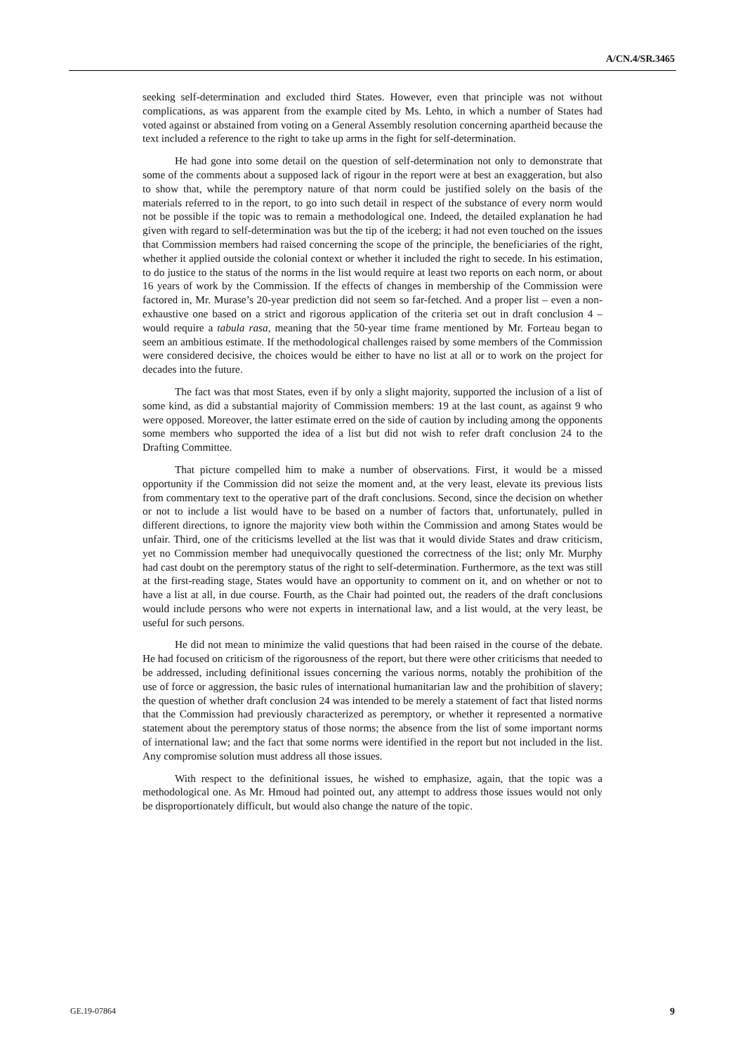A/CN.4/SR.3465
seeking self-determination and excluded third States. However, even that principle was not without complications, as was apparent from the example cited by Ms. Lehto, in which a number of States had voted against or abstained from voting on a General Assembly resolution concerning apartheid because the text included a reference to the right to take up arms in the fight for self-determination.
He had gone into some detail on the question of self-determination not only to demonstrate that some of the comments about a supposed lack of rigour in the report were at best an exaggeration, but also to show that, while the peremptory nature of that norm could be justified solely on the basis of the materials referred to in the report, to go into such detail in respect of the substance of every norm would not be possible if the topic was to remain a methodological one. Indeed, the detailed explanation he had given with regard to self-determination was but the tip of the iceberg; it had not even touched on the issues that Commission members had raised concerning the scope of the principle, the beneficiaries of the right, whether it applied outside the colonial context or whether it included the right to secede. In his estimation, to do justice to the status of the norms in the list would require at least two reports on each norm, or about 16 years of work by the Commission. If the effects of changes in membership of the Commission were factored in, Mr. Murase’s 20-year prediction did not seem so far-fetched. And a proper list – even a non-exhaustive one based on a strict and rigorous application of the criteria set out in draft conclusion 4 – would require a tabula rasa, meaning that the 50-year time frame mentioned by Mr. Forteau began to seem an ambitious estimate. If the methodological challenges raised by some members of the Commission were considered decisive, the choices would be either to have no list at all or to work on the project for decades into the future.
The fact was that most States, even if by only a slight majority, supported the inclusion of a list of some kind, as did a substantial majority of Commission members: 19 at the last count, as against 9 who were opposed. Moreover, the latter estimate erred on the side of caution by including among the opponents some members who supported the idea of a list but did not wish to refer draft conclusion 24 to the Drafting Committee.
That picture compelled him to make a number of observations. First, it would be a missed opportunity if the Commission did not seize the moment and, at the very least, elevate its previous lists from commentary text to the operative part of the draft conclusions. Second, since the decision on whether or not to include a list would have to be based on a number of factors that, unfortunately, pulled in different directions, to ignore the majority view both within the Commission and among States would be unfair. Third, one of the criticisms levelled at the list was that it would divide States and draw criticism, yet no Commission member had unequivocally questioned the correctness of the list; only Mr. Murphy had cast doubt on the peremptory status of the right to self-determination. Furthermore, as the text was still at the first-reading stage, States would have an opportunity to comment on it, and on whether or not to have a list at all, in due course. Fourth, as the Chair had pointed out, the readers of the draft conclusions would include persons who were not experts in international law, and a list would, at the very least, be useful for such persons.
He did not mean to minimize the valid questions that had been raised in the course of the debate. He had focused on criticism of the rigorousness of the report, but there were other criticisms that needed to be addressed, including definitional issues concerning the various norms, notably the prohibition of the use of force or aggression, the basic rules of international humanitarian law and the prohibition of slavery; the question of whether draft conclusion 24 was intended to be merely a statement of fact that listed norms that the Commission had previously characterized as peremptory, or whether it represented a normative statement about the peremptory status of those norms; the absence from the list of some important norms of international law; and the fact that some norms were identified in the report but not included in the list. Any compromise solution must address all those issues.
With respect to the definitional issues, he wished to emphasize, again, that the topic was a methodological one. As Mr. Hmoud had pointed out, any attempt to address those issues would not only be disproportionately difficult, but would also change the nature of the topic.
GE.19-07864 9